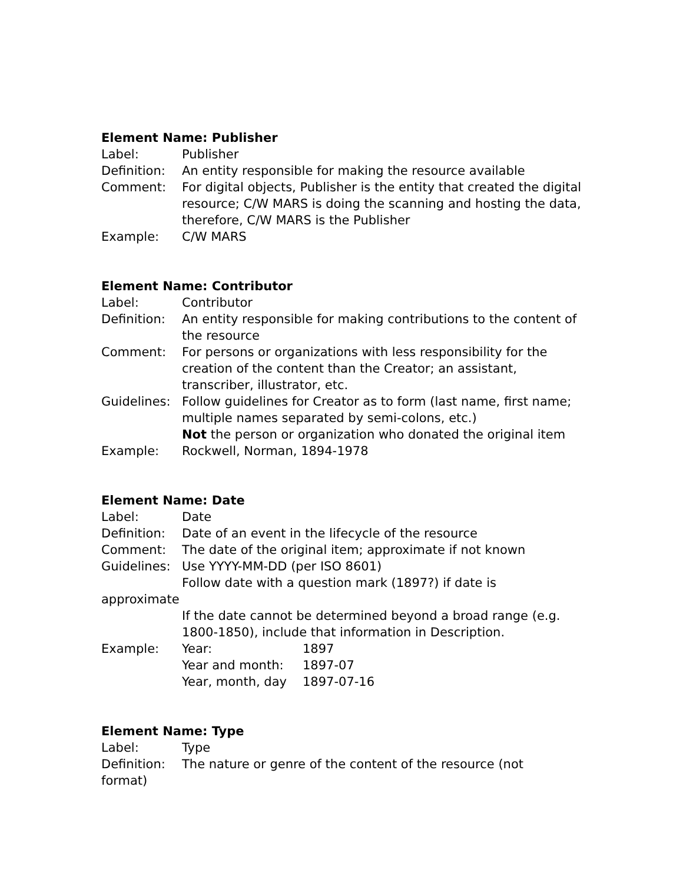Element Name: Publisher
Label: Publisher
Definition:
An entity responsible for making the resource available
Comment: For digital objects, Publisher is the entity that created the digital resource; C/W MARS is doing the scanning and hosting the data, therefore, C/W MARS is the Publisher
Example: C/W MARS
Element Name: Contributor
Label: Contributor
Definition:
An entity responsible for making contributions to the content of the resource
Comment: For persons or organizations with less responsibility for the creation of the content than the Creator; an assistant, transcriber, illustrator, etc.
Guidelines:
Follow guidelines for Creator as to form (last name, first name; multiple names separated by semi-colons, etc.)
Not the person or organization who donated the original item
Example: Rockwell, Norman, 1894-1978
Element Name: Date
Label: Date
Definition:
Date of an event in the lifecycle of the resource
Comment: The date of the original item; approximate if not known
Guidelines:
Use YYYY-MM-DD (per ISO 8601)
Follow date with a question mark (1897?) if date is
approximate
If the date cannot be determined beyond a broad range (e.g. 1800-1850), include that information in Description.
Example:
| Year: | 1897 |
| Year and month: | 1897-07 |
| Year, month, day | 1897-07-16 |
Element Name: Type
Label: Type
Definition:
The nature or genre of the content of the resource (not
format)